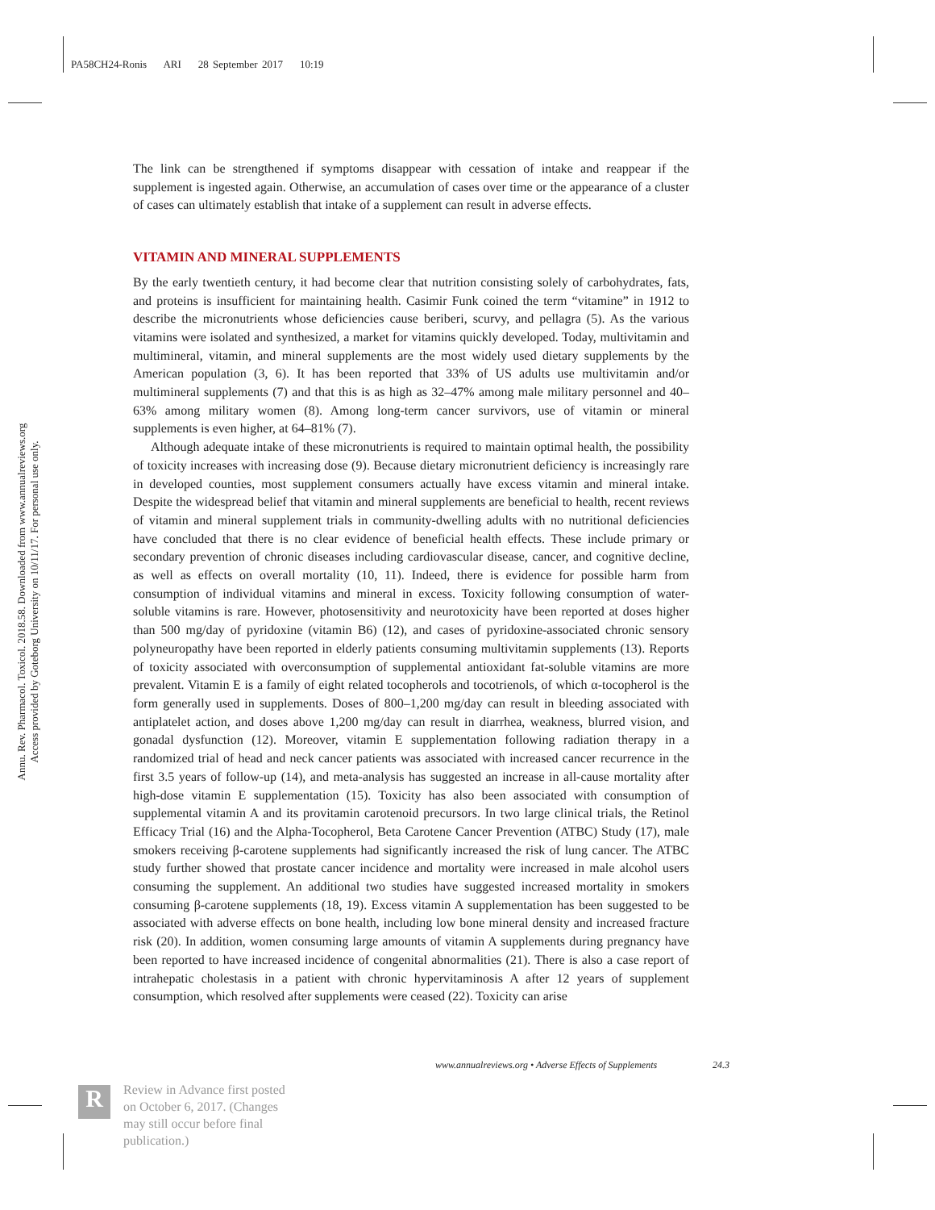PA58CH24-Ronis ARI 28 September 2017 10:19
Annu. Rev. Pharmacol. Toxicol. 2018.58. Downloaded from www.annualreviews.org
Access provided by Goteborg University on 10/11/17. For personal use only.
The link can be strengthened if symptoms disappear with cessation of intake and reappear if the supplement is ingested again. Otherwise, an accumulation of cases over time or the appearance of a cluster of cases can ultimately establish that intake of a supplement can result in adverse effects.
VITAMIN AND MINERAL SUPPLEMENTS
By the early twentieth century, it had become clear that nutrition consisting solely of carbohydrates, fats, and proteins is insufficient for maintaining health. Casimir Funk coined the term “vitamine” in 1912 to describe the micronutrients whose deficiencies cause beriberi, scurvy, and pellagra (5). As the various vitamins were isolated and synthesized, a market for vitamins quickly developed. Today, multivitamin and multimineral, vitamin, and mineral supplements are the most widely used dietary supplements by the American population (3, 6). It has been reported that 33% of US adults use multivitamin and/or multimineral supplements (7) and that this is as high as 32–47% among male military personnel and 40–63% among military women (8). Among long-term cancer survivors, use of vitamin or mineral supplements is even higher, at 64–81% (7).
Although adequate intake of these micronutrients is required to maintain optimal health, the possibility of toxicity increases with increasing dose (9). Because dietary micronutrient deficiency is increasingly rare in developed counties, most supplement consumers actually have excess vitamin and mineral intake. Despite the widespread belief that vitamin and mineral supplements are beneficial to health, recent reviews of vitamin and mineral supplement trials in community-dwelling adults with no nutritional deficiencies have concluded that there is no clear evidence of beneficial health effects. These include primary or secondary prevention of chronic diseases including cardiovascular disease, cancer, and cognitive decline, as well as effects on overall mortality (10, 11). Indeed, there is evidence for possible harm from consumption of individual vitamins and mineral in excess. Toxicity following consumption of water-soluble vitamins is rare. However, photosensitivity and neurotoxicity have been reported at doses higher than 500 mg/day of pyridoxine (vitamin B6) (12), and cases of pyridoxine-associated chronic sensory polyneuropathy have been reported in elderly patients consuming multivitamin supplements (13). Reports of toxicity associated with overconsumption of supplemental antioxidant fat-soluble vitamins are more prevalent. Vitamin E is a family of eight related tocopherols and tocotrienols, of which α-tocopherol is the form generally used in supplements. Doses of 800–1,200 mg/day can result in bleeding associated with antiplatelet action, and doses above 1,200 mg/day can result in diarrhea, weakness, blurred vision, and gonadal dysfunction (12). Moreover, vitamin E supplementation following radiation therapy in a randomized trial of head and neck cancer patients was associated with increased cancer recurrence in the first 3.5 years of follow-up (14), and meta-analysis has suggested an increase in all-cause mortality after high-dose vitamin E supplementation (15). Toxicity has also been associated with consumption of supplemental vitamin A and its provitamin carotenoid precursors. In two large clinical trials, the Retinol Efficacy Trial (16) and the Alpha-Tocopherol, Beta Carotene Cancer Prevention (ATBC) Study (17), male smokers receiving β-carotene supplements had significantly increased the risk of lung cancer. The ATBC study further showed that prostate cancer incidence and mortality were increased in male alcohol users consuming the supplement. An additional two studies have suggested increased mortality in smokers consuming β-carotene supplements (18, 19). Excess vitamin A supplementation has been suggested to be associated with adverse effects on bone health, including low bone mineral density and increased fracture risk (20). In addition, women consuming large amounts of vitamin A supplements during pregnancy have been reported to have increased incidence of congenital abnormalities (21). There is also a case report of intrahepatic cholestasis in a patient with chronic hypervitaminosis A after 12 years of supplement consumption, which resolved after supplements were ceased (22). Toxicity can arise
www.annualreviews.org • Adverse Effects of Supplements 24.3
R
Review in Advance first posted
on October 6, 2017. (Changes
may still occur before final
publication.)